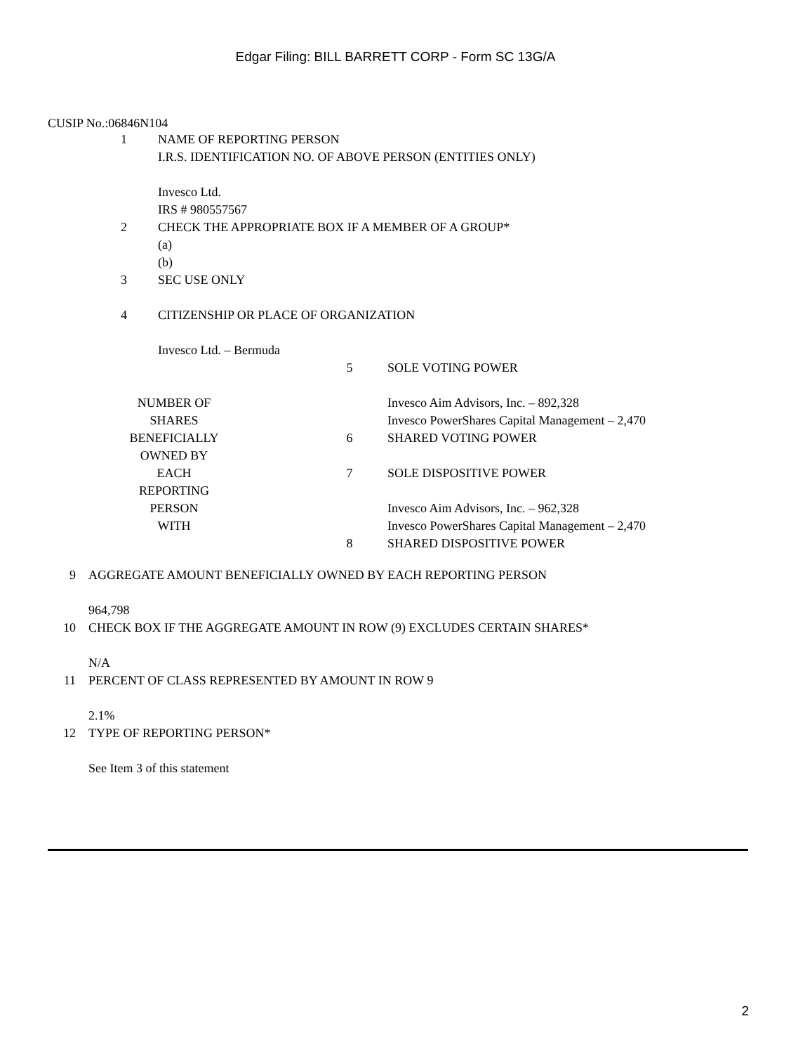Edgar Filing: BILL BARRETT CORP - Form SC 13G/A
CUSIP No.:06846N104
| 1 | NAME OF REPORTING PERSON I.R.S. IDENTIFICATION NO. OF ABOVE PERSON (ENTITIES ONLY) Invesco Ltd. IRS # 980557567 |
| 2 | CHECK THE APPROPRIATE BOX IF A MEMBER OF A GROUP* (a) (b) |
| 3 | SEC USE ONLY |
| 4 | CITIZENSHIP OR PLACE OF ORGANIZATION Invesco Ltd. – Bermuda |
| NUMBER OF SHARES BENEFICIALLY OWNED BY EACH REPORTING PERSON WITH | 5 | SOLE VOTING POWER Invesco Aim Advisors, Inc. – 892,328 Invesco PowerShares Capital Management – 2,470 |
| | 6 | SHARED VOTING POWER |
| | 7 | SOLE DISPOSITIVE POWER Invesco Aim Advisors, Inc. – 962,328 Invesco PowerShares Capital Management – 2,470 |
| | 8 | SHARED DISPOSITIVE POWER |
| 9 | AGGREGATE AMOUNT BENEFICIALLY OWNED BY EACH REPORTING PERSON 964,798 |
| 10 | CHECK BOX IF THE AGGREGATE AMOUNT IN ROW (9) EXCLUDES CERTAIN SHARES* N/A |
| 11 | PERCENT OF CLASS REPRESENTED BY AMOUNT IN ROW 9 2.1% |
| 12 | TYPE OF REPORTING PERSON* See Item 3 of this statement |
2